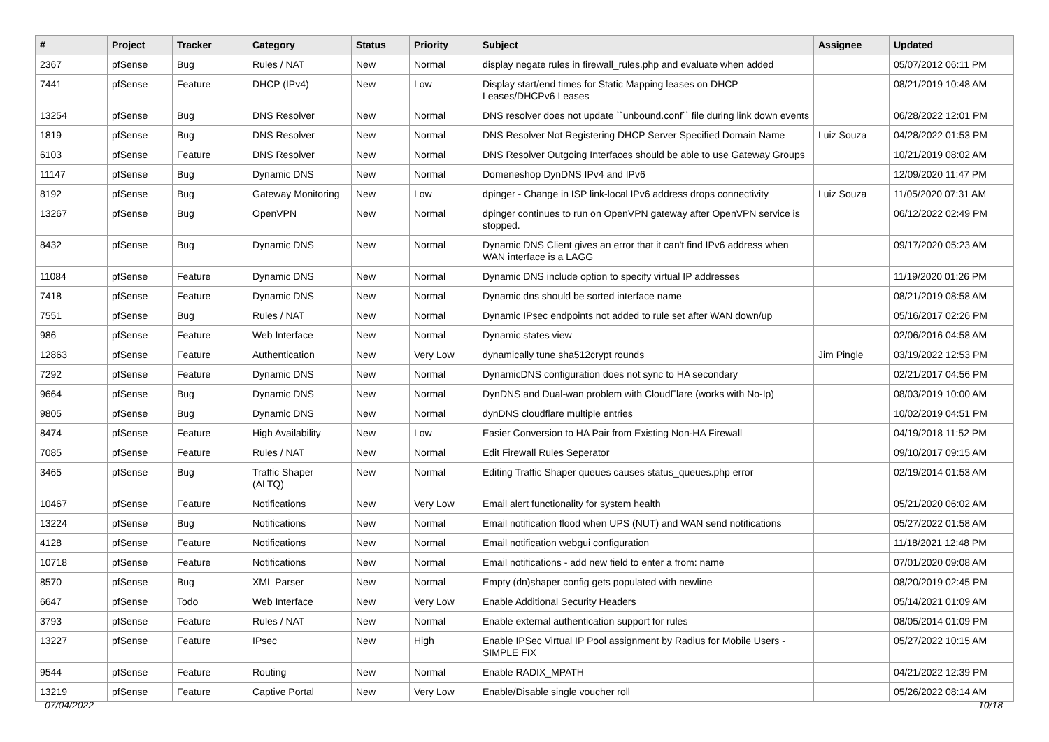| # | Project | Tracker | Category | Status | Priority | Subject | Assignee | Updated |
| --- | --- | --- | --- | --- | --- | --- | --- | --- |
| 2367 | pfSense | Bug | Rules / NAT | New | Normal | display negate rules in firewall_rules.php and evaluate when added | | 05/07/2012 06:11 PM |
| 7441 | pfSense | Feature | DHCP (IPv4) | New | Low | Display start/end times for Static Mapping leases on DHCP Leases/DHCPv6 Leases | | 08/21/2019 10:48 AM |
| 13254 | pfSense | Bug | DNS Resolver | New | Normal | DNS resolver does not update ``unbound.conf`` file during link down events | | 06/28/2022 12:01 PM |
| 1819 | pfSense | Bug | DNS Resolver | New | Normal | DNS Resolver Not Registering DHCP Server Specified Domain Name | Luiz Souza | 04/28/2022 01:53 PM |
| 6103 | pfSense | Feature | DNS Resolver | New | Normal | DNS Resolver Outgoing Interfaces should be able to use Gateway Groups | | 10/21/2019 08:02 AM |
| 11147 | pfSense | Bug | Dynamic DNS | New | Normal | Domeneshop DynDNS IPv4 and IPv6 | | 12/09/2020 11:47 PM |
| 8192 | pfSense | Bug | Gateway Monitoring | New | Low | dpinger - Change in ISP link-local IPv6 address drops connectivity | Luiz Souza | 11/05/2020 07:31 AM |
| 13267 | pfSense | Bug | OpenVPN | New | Normal | dpinger continues to run on OpenVPN gateway after OpenVPN service is stopped. | | 06/12/2022 02:49 PM |
| 8432 | pfSense | Bug | Dynamic DNS | New | Normal | Dynamic DNS Client gives an error that it can't find IPv6 address when WAN interface is a LAGG | | 09/17/2020 05:23 AM |
| 11084 | pfSense | Feature | Dynamic DNS | New | Normal | Dynamic DNS include option to specify virtual IP addresses | | 11/19/2020 01:26 PM |
| 7418 | pfSense | Feature | Dynamic DNS | New | Normal | Dynamic dns should be sorted interface name | | 08/21/2019 08:58 AM |
| 7551 | pfSense | Bug | Rules / NAT | New | Normal | Dynamic IPsec endpoints not added to rule set after WAN down/up | | 05/16/2017 02:26 PM |
| 986 | pfSense | Feature | Web Interface | New | Normal | Dynamic states view | | 02/06/2016 04:58 AM |
| 12863 | pfSense | Feature | Authentication | New | Very Low | dynamically tune sha512crypt rounds | Jim Pingle | 03/19/2022 12:53 PM |
| 7292 | pfSense | Feature | Dynamic DNS | New | Normal | DynamicDNS configuration does not sync to HA secondary | | 02/21/2017 04:56 PM |
| 9664 | pfSense | Bug | Dynamic DNS | New | Normal | DynDNS and Dual-wan problem with CloudFlare (works with No-Ip) | | 08/03/2019 10:00 AM |
| 9805 | pfSense | Bug | Dynamic DNS | New | Normal | dynDNS cloudflare multiple entries | | 10/02/2019 04:51 PM |
| 8474 | pfSense | Feature | High Availability | New | Low | Easier Conversion to HA Pair from Existing Non-HA Firewall | | 04/19/2018 11:52 PM |
| 7085 | pfSense | Feature | Rules / NAT | New | Normal | Edit Firewall Rules Seperator | | 09/10/2017 09:15 AM |
| 3465 | pfSense | Bug | Traffic Shaper (ALTQ) | New | Normal | Editing Traffic Shaper queues causes status_queues.php error | | 02/19/2014 01:53 AM |
| 10467 | pfSense | Feature | Notifications | New | Very Low | Email alert functionality for system health | | 05/21/2020 06:02 AM |
| 13224 | pfSense | Bug | Notifications | New | Normal | Email notification flood when UPS (NUT) and WAN send notifications | | 05/27/2022 01:58 AM |
| 4128 | pfSense | Feature | Notifications | New | Normal | Email notification webgui configuration | | 11/18/2021 12:48 PM |
| 10718 | pfSense | Feature | Notifications | New | Normal | Email notifications - add new field to enter a from: name | | 07/01/2020 09:08 AM |
| 8570 | pfSense | Bug | XML Parser | New | Normal | Empty (dn)shaper config gets populated with newline | | 08/20/2019 02:45 PM |
| 6647 | pfSense | Todo | Web Interface | New | Very Low | Enable Additional Security Headers | | 05/14/2021 01:09 AM |
| 3793 | pfSense | Feature | Rules / NAT | New | Normal | Enable external authentication support for rules | | 08/05/2014 01:09 PM |
| 13227 | pfSense | Feature | IPsec | New | High | Enable IPSec Virtual IP Pool assignment by Radius for Mobile Users - SIMPLE FIX | | 05/27/2022 10:15 AM |
| 9544 | pfSense | Feature | Routing | New | Normal | Enable RADIX_MPATH | | 04/21/2022 12:39 PM |
| 13219 | pfSense | Feature | Captive Portal | New | Very Low | Enable/Disable single voucher roll | | 05/26/2022 08:14 AM |
07/04/2022 10/18